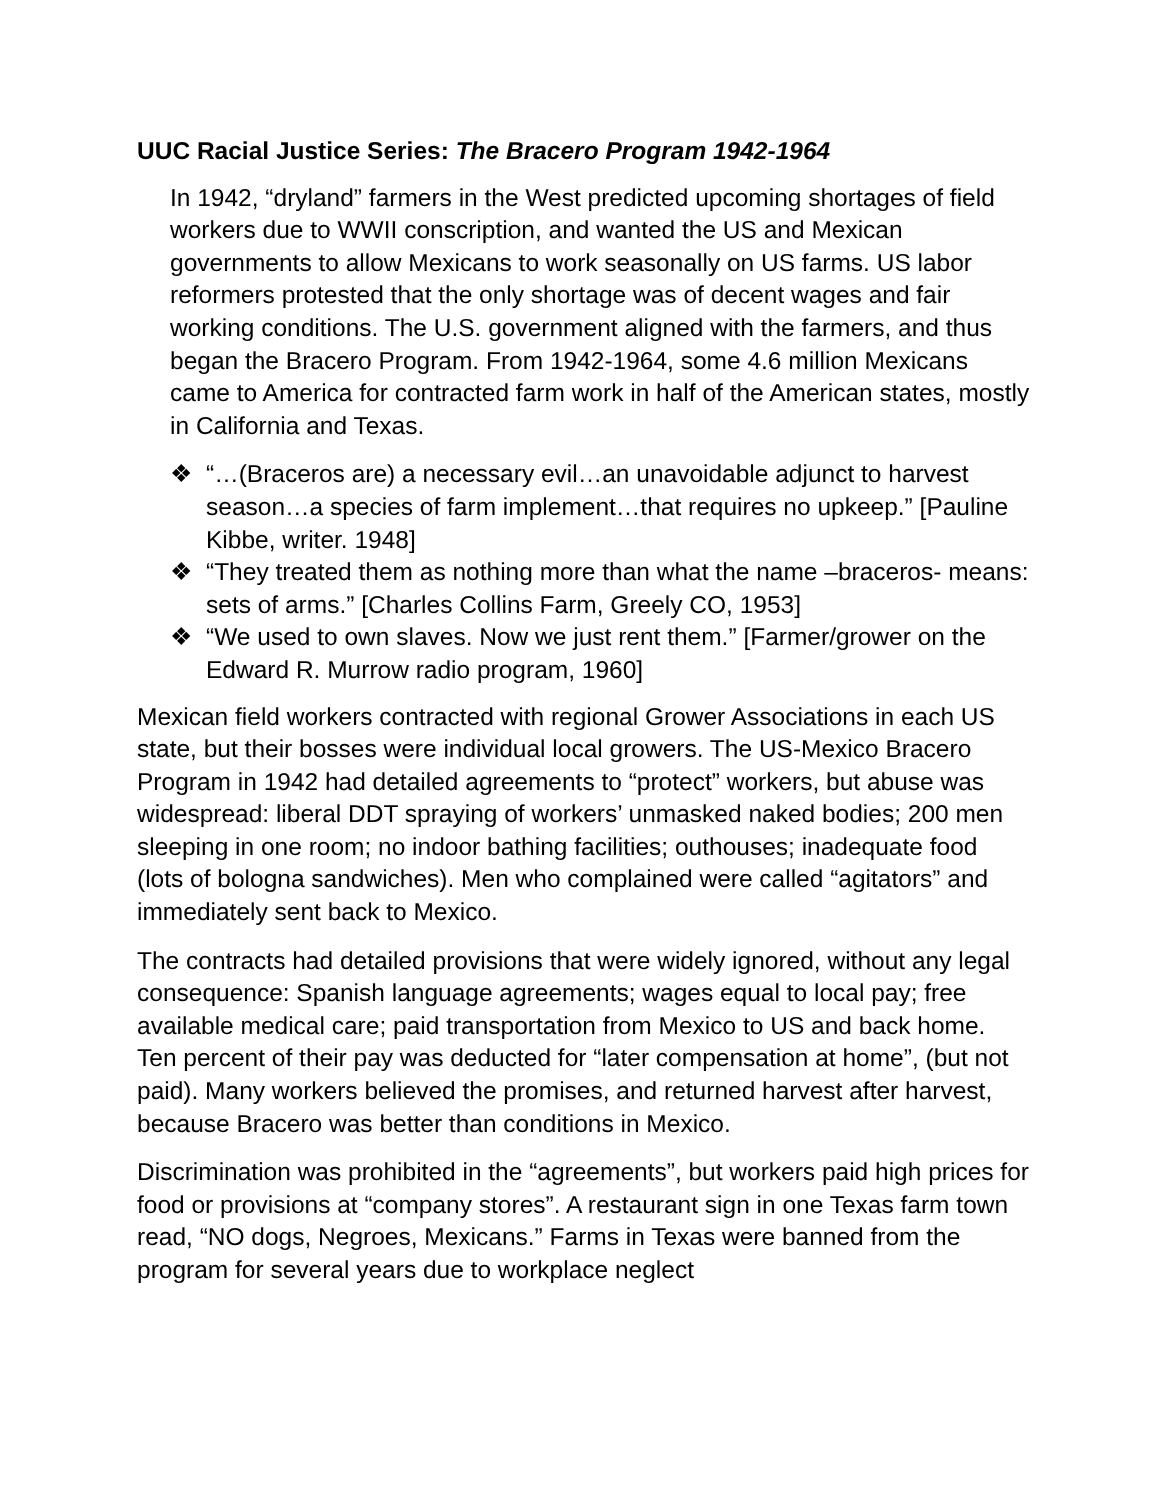UUC Racial Justice Series: The Bracero Program 1942-1964
In 1942, “dryland” farmers in the West predicted upcoming shortages of field workers due to WWII conscription, and wanted the US and Mexican governments to allow Mexicans to work seasonally on US farms. US labor reformers protested that the only shortage was of decent wages and fair working conditions. The U.S. government aligned with the farmers, and thus began the Bracero Program. From 1942-1964, some 4.6 million Mexicans came to America for contracted farm work in half of the American states, mostly in California and Texas.
❖ “…(Braceros are) a necessary evil…an unavoidable adjunct to harvest season…a species of farm implement…that requires no upkeep.” [Pauline Kibbe, writer. 1948]
❖ “They treated them as nothing more than what the name –braceros- means: sets of arms.” [Charles Collins Farm, Greely CO, 1953]
❖ “We used to own slaves. Now we just rent them.” [Farmer/grower on the Edward R. Murrow radio program, 1960]
Mexican field workers contracted with regional Grower Associations in each US state, but their bosses were individual local growers. The US-Mexico Bracero Program in 1942 had detailed agreements to “protect” workers, but abuse was widespread: liberal DDT spraying of workers’ unmasked naked bodies; 200 men sleeping in one room; no indoor bathing facilities; outhouses; inadequate food (lots of bologna sandwiches). Men who complained were called “agitators” and immediately sent back to Mexico.
The contracts had detailed provisions that were widely ignored, without any legal consequence: Spanish language agreements; wages equal to local pay; free available medical care; paid transportation from Mexico to US and back home. Ten percent of their pay was deducted for “later compensation at home”, (but not paid). Many workers believed the promises, and returned harvest after harvest, because Bracero was better than conditions in Mexico.
Discrimination was prohibited in the “agreements”, but workers paid high prices for food or provisions at “company stores”. A restaurant sign in one Texas farm town read, “NO dogs, Negroes, Mexicans.” Farms in Texas were banned from the program for several years due to workplace neglect